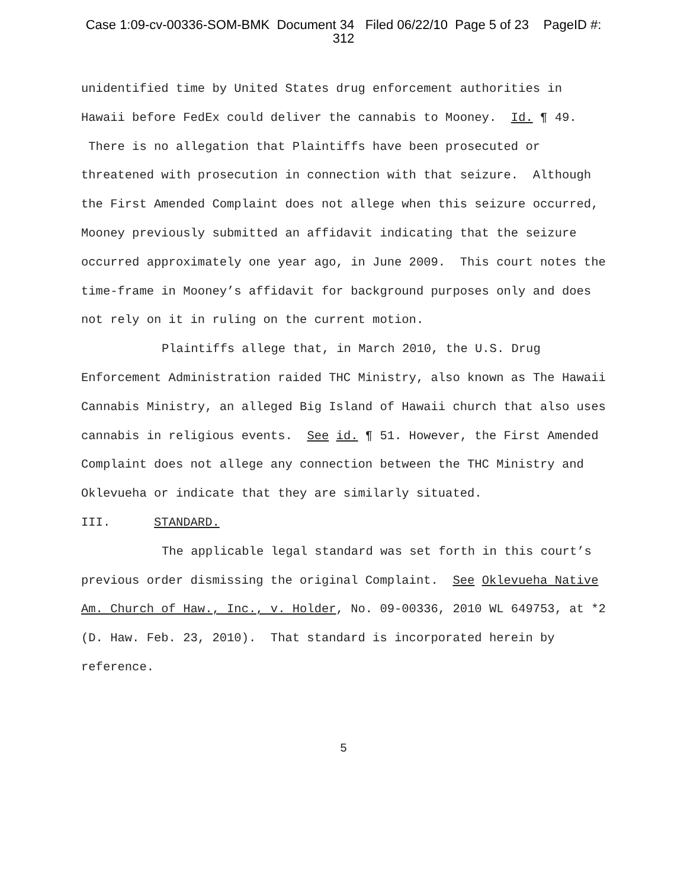Case 1:09-cv-00336-SOM-BMK Document 34 Filed 06/22/10 Page 5 of 23 PageID #:
312
unidentified time by United States drug enforcement authorities in Hawaii before FedEx could deliver the cannabis to Mooney. Id. ¶ 49. There is no allegation that Plaintiffs have been prosecuted or threatened with prosecution in connection with that seizure. Although the First Amended Complaint does not allege when this seizure occurred, Mooney previously submitted an affidavit indicating that the seizure occurred approximately one year ago, in June 2009. This court notes the time-frame in Mooney’s affidavit for background purposes only and does not rely on it in ruling on the current motion.
Plaintiffs allege that, in March 2010, the U.S. Drug Enforcement Administration raided THC Ministry, also known as The Hawaii Cannabis Ministry, an alleged Big Island of Hawaii church that also uses cannabis in religious events. See id. ¶ 51. However, the First Amended Complaint does not allege any connection between the THC Ministry and Oklevueha or indicate that they are similarly situated.
III. STANDARD.
The applicable legal standard was set forth in this court’s previous order dismissing the original Complaint. See Oklevueha Native Am. Church of Haw., Inc., v. Holder, No. 09-00336, 2010 WL 649753, at *2 (D. Haw. Feb. 23, 2010). That standard is incorporated herein by reference.
5